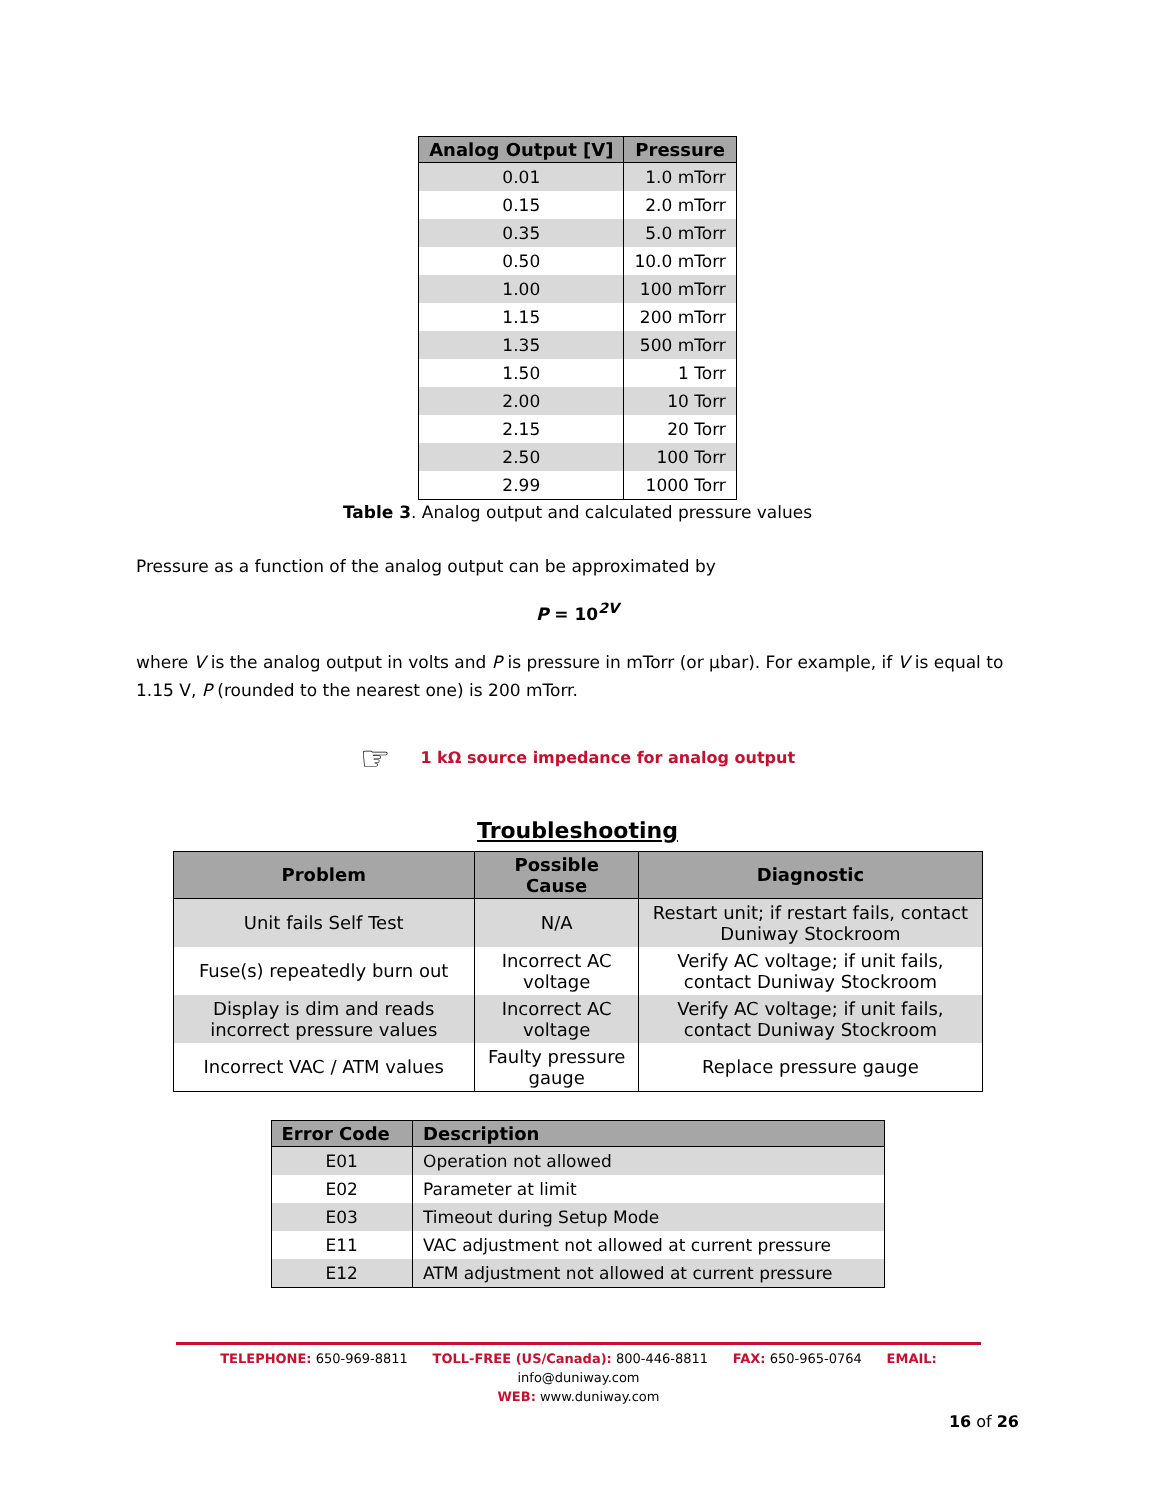| Analog Output [V] | Pressure |
| --- | --- |
| 0.01 | 1.0 mTorr |
| 0.15 | 2.0 mTorr |
| 0.35 | 5.0 mTorr |
| 0.50 | 10.0 mTorr |
| 1.00 | 100 mTorr |
| 1.15 | 200 mTorr |
| 1.35 | 500 mTorr |
| 1.50 | 1 Torr |
| 2.00 | 10 Torr |
| 2.15 | 20 Torr |
| 2.50 | 100 Torr |
| 2.99 | 1000 Torr |
Table 3. Analog output and calculated pressure values
Pressure as a function of the analog output can be approximated by
P = 10<sup>2V</sup>
where V is the analog output in volts and P is pressure in mTorr (or µbar). For example, if V is equal to 1.15 V, P (rounded to the nearest one) is 200 mTorr.
☞ 1 kΩ source impedance for analog output
Troubleshooting
| Problem | Possible Cause | Diagnostic |
| --- | --- | --- |
| Unit fails Self Test | N/A | Restart unit; if restart fails, contact Duniway Stockroom |
| Fuse(s) repeatedly burn out | Incorrect AC voltage | Verify AC voltage; if unit fails, contact Duniway Stockroom |
| Display is dim and reads incorrect pressure values | Incorrect AC voltage | Verify AC voltage; if unit fails, contact Duniway Stockroom |
| Incorrect VAC / ATM values | Faulty pressure gauge | Replace pressure gauge |
| Error Code | Description |
| --- | --- |
| E01 | Operation not allowed |
| E02 | Parameter at limit |
| E03 | Timeout during Setup Mode |
| E11 | VAC adjustment not allowed at current pressure |
| E12 | ATM adjustment not allowed at current pressure |
TELEPHONE: 650-969-8811 TOLL-FREE (US/Canada): 800-446-8811 FAX: 650-965-0764 EMAIL: info@duniway.com
WEB: www.duniway.com
16 of 26